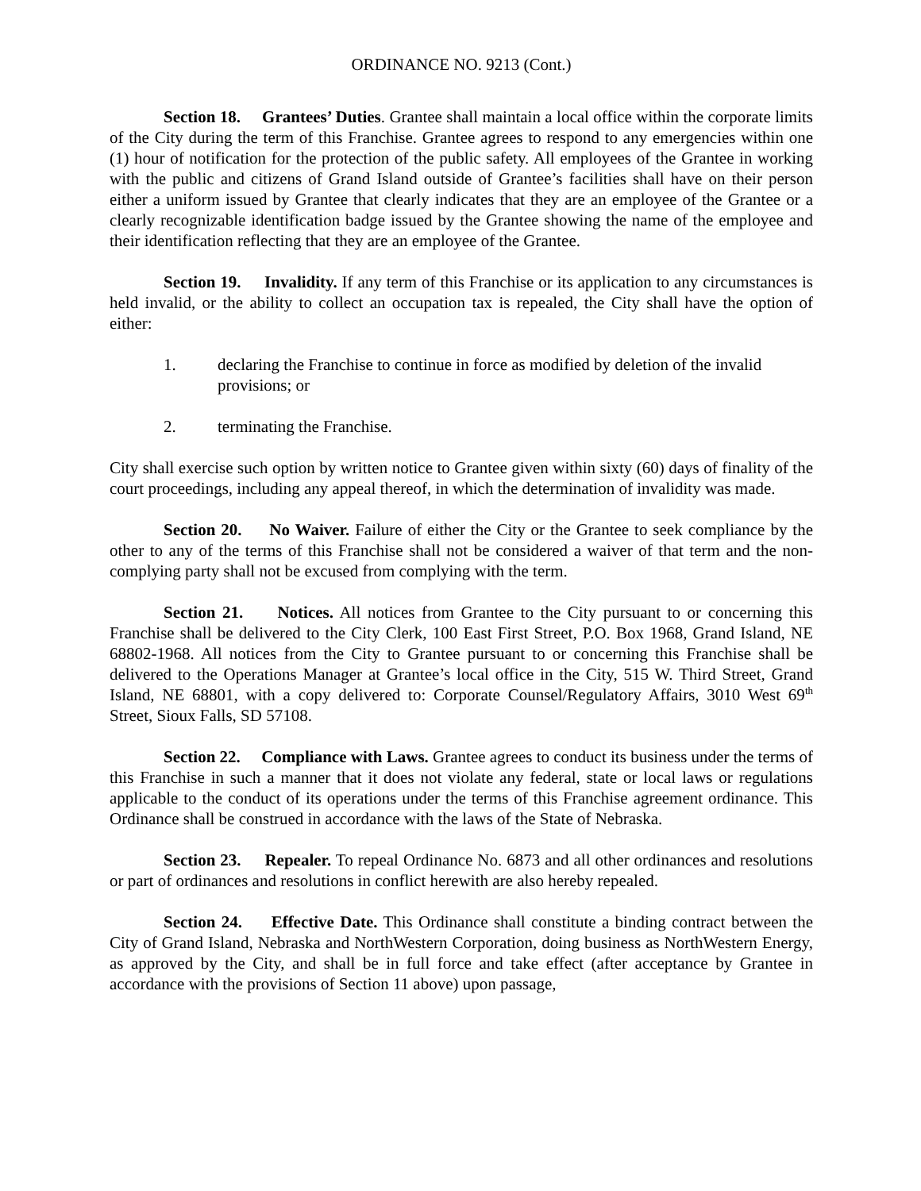ORDINANCE NO. 9213 (Cont.)
Section 18. Grantees’ Duties. Grantee shall maintain a local office within the corporate limits of the City during the term of this Franchise. Grantee agrees to respond to any emergencies within one (1) hour of notification for the protection of the public safety. All employees of the Grantee in working with the public and citizens of Grand Island outside of Grantee’s facilities shall have on their person either a uniform issued by Grantee that clearly indicates that they are an employee of the Grantee or a clearly recognizable identification badge issued by the Grantee showing the name of the employee and their identification reflecting that they are an employee of the Grantee.
Section 19. Invalidity. If any term of this Franchise or its application to any circumstances is held invalid, or the ability to collect an occupation tax is repealed, the City shall have the option of either:
1. declaring the Franchise to continue in force as modified by deletion of the invalid provisions; or
2. terminating the Franchise.
City shall exercise such option by written notice to Grantee given within sixty (60) days of finality of the court proceedings, including any appeal thereof, in which the determination of invalidity was made.
Section 20. No Waiver. Failure of either the City or the Grantee to seek compliance by the other to any of the terms of this Franchise shall not be considered a waiver of that term and the non-complying party shall not be excused from complying with the term.
Section 21. Notices. All notices from Grantee to the City pursuant to or concerning this Franchise shall be delivered to the City Clerk, 100 East First Street, P.O. Box 1968, Grand Island, NE 68802-1968. All notices from the City to Grantee pursuant to or concerning this Franchise shall be delivered to the Operations Manager at Grantee’s local office in the City, 515 W. Third Street, Grand Island, NE 68801, with a copy delivered to: Corporate Counsel/Regulatory Affairs, 3010 West 69<sup>th</sup> Street, Sioux Falls, SD 57108.
Section 22. Compliance with Laws. Grantee agrees to conduct its business under the terms of this Franchise in such a manner that it does not violate any federal, state or local laws or regulations applicable to the conduct of its operations under the terms of this Franchise agreement ordinance. This Ordinance shall be construed in accordance with the laws of the State of Nebraska.
Section 23. Repealer. To repeal Ordinance No. 6873 and all other ordinances and resolutions or part of ordinances and resolutions in conflict herewith are also hereby repealed.
Section 24. Effective Date. This Ordinance shall constitute a binding contract between the City of Grand Island, Nebraska and NorthWestern Corporation, doing business as NorthWestern Energy, as approved by the City, and shall be in full force and take effect (after acceptance by Grantee in accordance with the provisions of Section 11 above) upon passage,